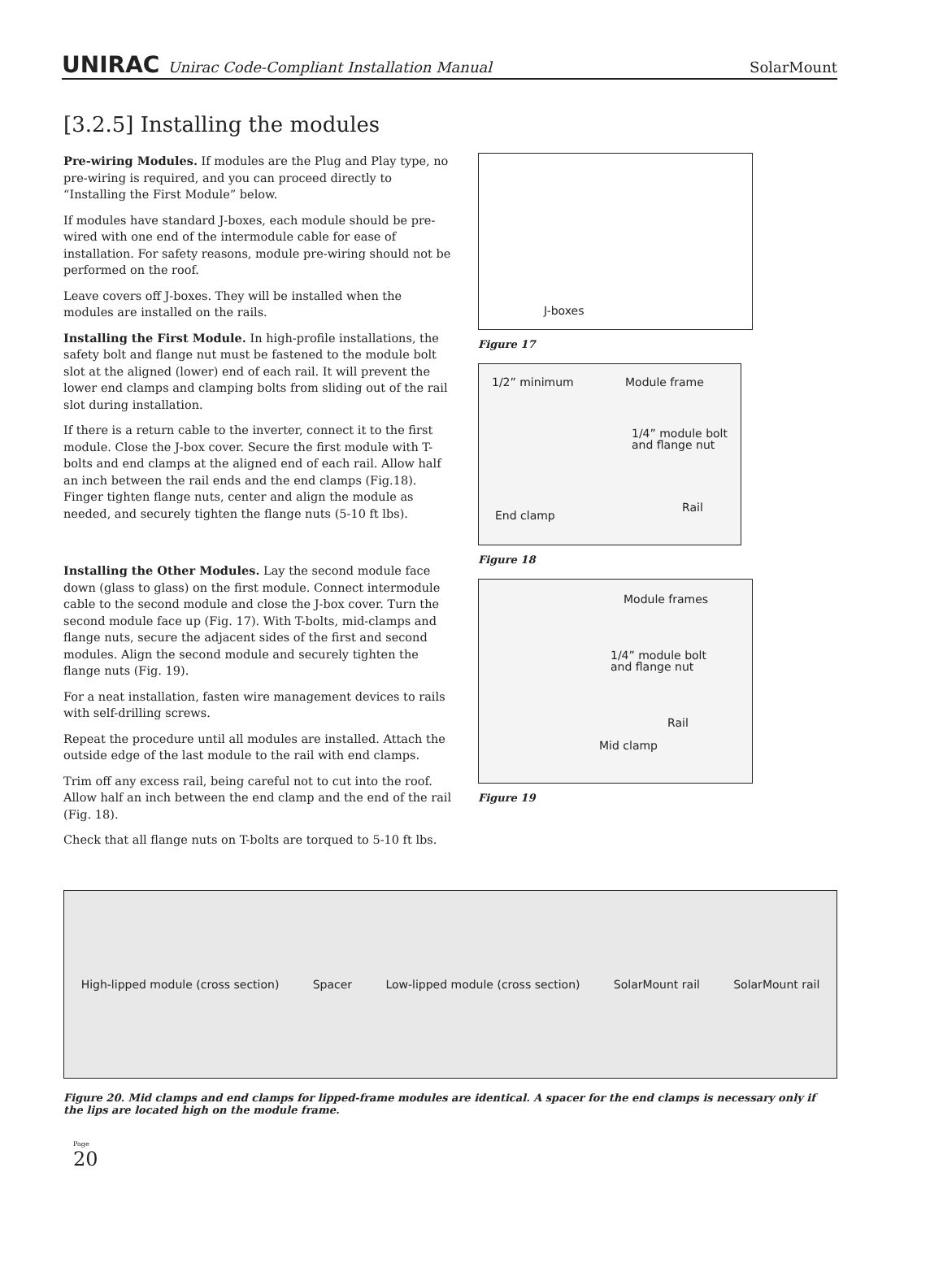UNIRAC Unirac Code-Compliant Installation Manual SolarMount
[3.2.5] Installing the modules
Pre-wiring Modules. If modules are the Plug and Play type, no pre-wiring is required, and you can proceed directly to “Installing the First Module” below.
If modules have standard J-boxes, each module should be pre-wired with one end of the intermodule cable for ease of installation. For safety reasons, module pre-wiring should not be performed on the roof.
Leave covers off J-boxes. They will be installed when the modules are installed on the rails.
Installing the First Module. In high-profile installations, the safety bolt and flange nut must be fastened to the module bolt slot at the aligned (lower) end of each rail. It will prevent the lower end clamps and clamping bolts from sliding out of the rail slot during installation.
If there is a return cable to the inverter, connect it to the first module. Close the J-box cover. Secure the first module with T-bolts and end clamps at the aligned end of each rail. Allow half an inch between the rail ends and the end clamps (Fig.18). Finger tighten flange nuts, center and align the module as needed, and securely tighten the flange nuts (5-10 ft lbs).
Installing the Other Modules. Lay the second module face down (glass to glass) on the first module. Connect intermodule cable to the second module and close the J-box cover. Turn the second module face up (Fig. 17). With T-bolts, mid-clamps and flange nuts, secure the adjacent sides of the first and second modules. Align the second module and securely tighten the flange nuts (Fig. 19).
For a neat installation, fasten wire management devices to rails with self-drilling screws.
Repeat the procedure until all modules are installed. Attach the outside edge of the last module to the rail with end clamps.
Trim off any excess rail, being careful not to cut into the roof. Allow half an inch between the end clamp and the end of the rail (Fig. 18).
Check that all flange nuts on T-bolts are torqued to 5-10 ft lbs.
J-boxes
Figure 17
1/2” minimum
Module frame
1/4” module bolt
and flange nut
Rail
End clamp
Figure 18
Module frames
1/4” module bolt
and flange nut
Rail
Mid clamp
Figure 19
High-lipped module (cross section) Spacer Low-lipped module (cross section) SolarMount rail SolarMount rail
Figure 20. Mid clamps and end clamps for lipped-frame modules are identical. A spacer for the end clamps is necessary only if the lips are located high on the module frame.
Page
20